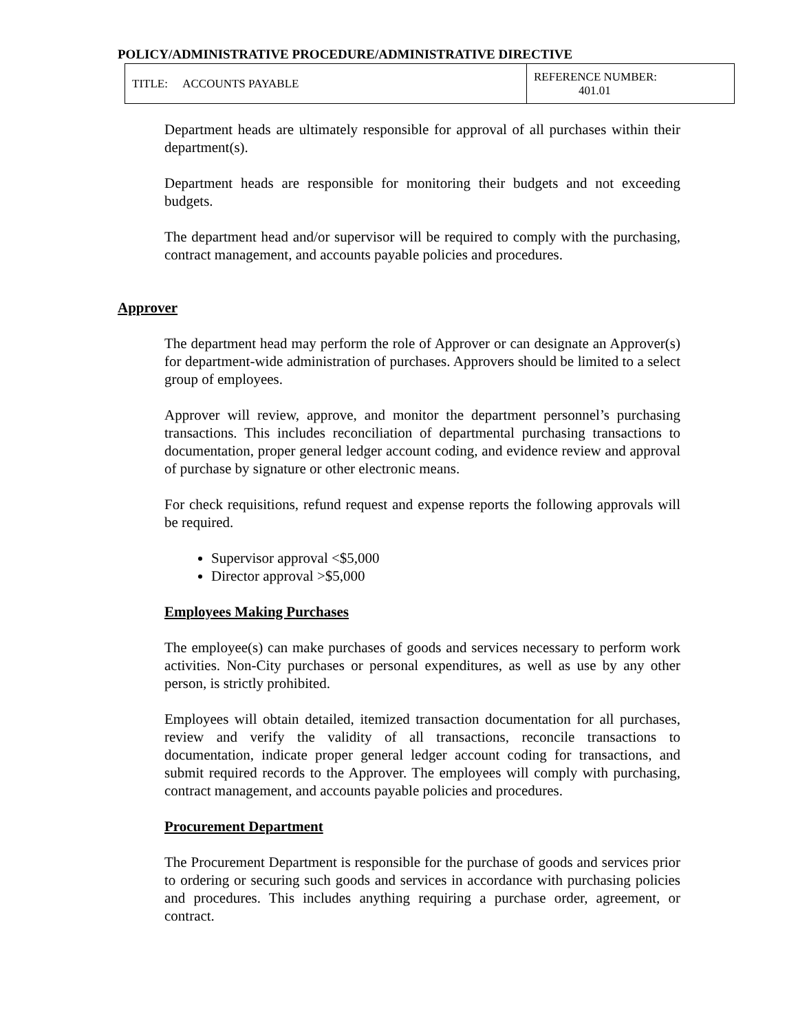POLICY/ADMINISTRATIVE PROCEDURE/ADMINISTRATIVE DIRECTIVE
| TITLE: ACCOUNTS PAYABLE | REFERENCE NUMBER: 401.01 |
Department heads are ultimately responsible for approval of all purchases within their department(s).
Department heads are responsible for monitoring their budgets and not exceeding budgets.
The department head and/or supervisor will be required to comply with the purchasing, contract management, and accounts payable policies and procedures.
Approver
The department head may perform the role of Approver or can designate an Approver(s) for department-wide administration of purchases. Approvers should be limited to a select group of employees.
Approver will review, approve, and monitor the department personnel’s purchasing transactions. This includes reconciliation of departmental purchasing transactions to documentation, proper general ledger account coding, and evidence review and approval of purchase by signature or other electronic means.
For check requisitions, refund request and expense reports the following approvals will be required.
Supervisor approval <$5,000
Director approval >$5,000
Employees Making Purchases
The employee(s) can make purchases of goods and services necessary to perform work activities. Non-City purchases or personal expenditures, as well as use by any other person, is strictly prohibited.
Employees will obtain detailed, itemized transaction documentation for all purchases, review and verify the validity of all transactions, reconcile transactions to documentation, indicate proper general ledger account coding for transactions, and submit required records to the Approver. The employees will comply with purchasing, contract management, and accounts payable policies and procedures.
Procurement Department
The Procurement Department is responsible for the purchase of goods and services prior to ordering or securing such goods and services in accordance with purchasing policies and procedures. This includes anything requiring a purchase order, agreement, or contract.